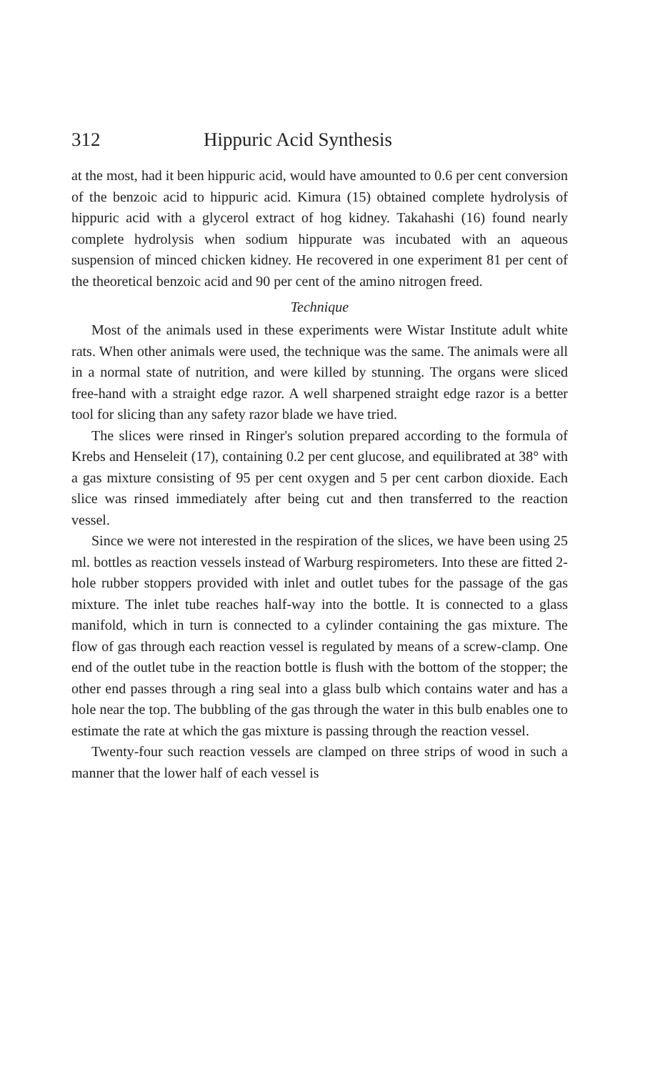312 Hippuric Acid Synthesis
at the most, had it been hippuric acid, would have amounted to 0.6 per cent conversion of the benzoic acid to hippuric acid. Kimura (15) obtained complete hydrolysis of hippuric acid with a glycerol extract of hog kidney. Takahashi (16) found nearly complete hydrolysis when sodium hippurate was incubated with an aqueous suspension of minced chicken kidney. He recovered in one experiment 81 per cent of the theoretical benzoic acid and 90 per cent of the amino nitrogen freed.
Technique
Most of the animals used in these experiments were Wistar Institute adult white rats. When other animals were used, the technique was the same. The animals were all in a normal state of nutrition, and were killed by stunning. The organs were sliced free-hand with a straight edge razor. A well sharpened straight edge razor is a better tool for slicing than any safety razor blade we have tried.
The slices were rinsed in Ringer's solution prepared according to the formula of Krebs and Henseleit (17), containing 0.2 per cent glucose, and equilibrated at 38° with a gas mixture consisting of 95 per cent oxygen and 5 per cent carbon dioxide. Each slice was rinsed immediately after being cut and then transferred to the reaction vessel.
Since we were not interested in the respiration of the slices, we have been using 25 ml. bottles as reaction vessels instead of Warburg respirometers. Into these are fitted 2-hole rubber stoppers provided with inlet and outlet tubes for the passage of the gas mixture. The inlet tube reaches half-way into the bottle. It is connected to a glass manifold, which in turn is connected to a cylinder containing the gas mixture. The flow of gas through each reaction vessel is regulated by means of a screw-clamp. One end of the outlet tube in the reaction bottle is flush with the bottom of the stopper; the other end passes through a ring seal into a glass bulb which contains water and has a hole near the top. The bubbling of the gas through the water in this bulb enables one to estimate the rate at which the gas mixture is passing through the reaction vessel.
Twenty-four such reaction vessels are clamped on three strips of wood in such a manner that the lower half of each vessel is